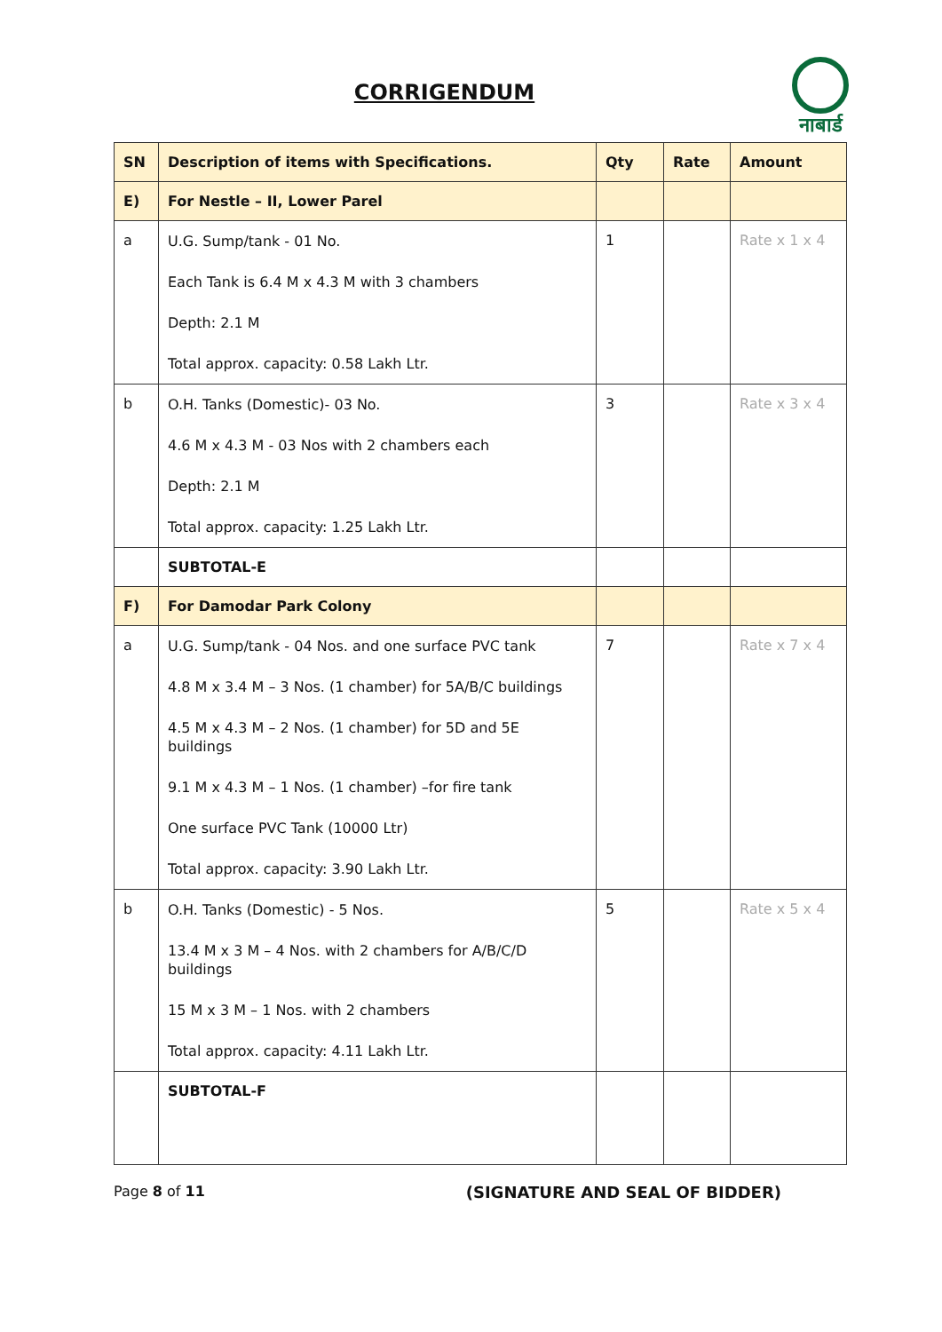नाबार्ड
CORRIGENDUM
| SN | Description of items with Specifications. | Qty | Rate | Amount |
| --- | --- | --- | --- | --- |
| E) | For Nestle – II, Lower Parel | | | |
| a | U.G. Sump/tank - 01 No. Each Tank is 6.4 M x 4.3 M with 3 chambers Depth: 2.1 M Total approx. capacity: 0.58 Lakh Ltr. | 1 | | Rate x 1 x 4 |
| b | O.H. Tanks (Domestic)- 03 No. 4.6 M x 4.3 M - 03 Nos with 2 chambers each Depth: 2.1 M Total approx. capacity: 1.25 Lakh Ltr. | 3 | | Rate x 3 x 4 |
| | SUBTOTAL-E | | | |
| F) | For Damodar Park Colony | | | |
| a | U.G. Sump/tank - 04 Nos. and one surface PVC tank 4.8 M x 3.4 M – 3 Nos. (1 chamber) for 5A/B/C buildings 4.5 M x 4.3 M – 2 Nos. (1 chamber) for 5D and 5E buildings 9.1 M x 4.3 M – 1 Nos. (1 chamber) –for fire tank One surface PVC Tank (10000 Ltr) Total approx. capacity: 3.90 Lakh Ltr. | 7 | | Rate x 7 x 4 |
| b | O.H. Tanks (Domestic) - 5 Nos. 13.4 M x 3 M – 4 Nos. with 2 chambers for A/B/C/D buildings 15 M x 3 M – 1 Nos. with 2 chambers Total approx. capacity: 4.11 Lakh Ltr. | 5 | | Rate x 5 x 4 |
| | SUBTOTAL-F | | | |
Page 8 of 11 (SIGNATURE AND SEAL OF BIDDER)